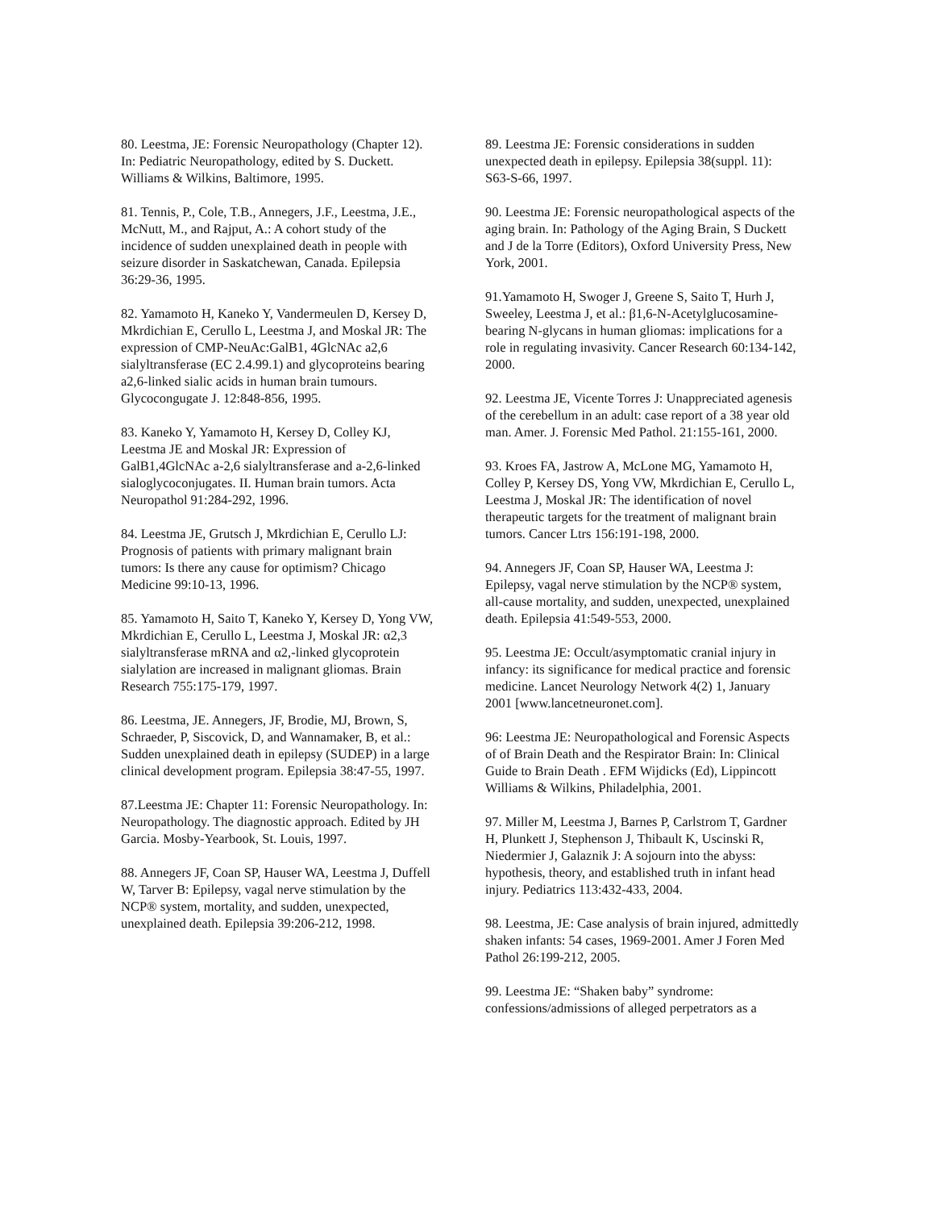80. Leestma, JE: Forensic Neuropathology (Chapter 12). In: Pediatric Neuropathology, edited by S. Duckett. Williams & Wilkins, Baltimore, 1995.
81. Tennis, P., Cole, T.B., Annegers, J.F., Leestma, J.E., McNutt, M., and Rajput, A.: A cohort study of the incidence of sudden unexplained death in people with seizure disorder in Saskatchewan, Canada. Epilepsia 36:29-36, 1995.
82. Yamamoto H, Kaneko Y, Vandermeulen D, Kersey D, Mkrdichian E, Cerullo L, Leestma J, and Moskal JR: The expression of CMP-NeuAc:GalB1, 4GlcNAc a2,6 sialyltransferase (EC 2.4.99.1) and glycoproteins bearing a2,6-linked sialic acids in human brain tumours. Glycocongugate J. 12:848-856, 1995.
83. Kaneko Y, Yamamoto H, Kersey D, Colley KJ, Leestma JE and Moskal JR: Expression of GalB1,4GlcNAc a-2,6 sialyltransferase and a-2,6-linked sialoglycoconjugates. II. Human brain tumors. Acta Neuropathol 91:284-292, 1996.
84. Leestma JE, Grutsch J, Mkrdichian E, Cerullo LJ: Prognosis of patients with primary malignant brain tumors: Is there any cause for optimism? Chicago Medicine 99:10-13, 1996.
85. Yamamoto H, Saito T, Kaneko Y, Kersey D, Yong VW, Mkrdichian E, Cerullo L, Leestma J, Moskal JR: α2,3 sialyltransferase mRNA and α2,-linked glycoprotein sialylation are increased in malignant gliomas. Brain Research 755:175-179, 1997.
86. Leestma, JE. Annegers, JF, Brodie, MJ, Brown, S, Schraeder, P, Siscovick, D, and Wannamaker, B, et al.: Sudden unexplained death in epilepsy (SUDEP) in a large clinical development program. Epilepsia 38:47-55, 1997.
87.Leestma JE: Chapter 11: Forensic Neuropathology. In: Neuropathology. The diagnostic approach. Edited by JH Garcia. Mosby-Yearbook, St. Louis, 1997.
88. Annegers JF, Coan SP, Hauser WA, Leestma J, Duffell W, Tarver B: Epilepsy, vagal nerve stimulation by the NCP® system, mortality, and sudden, unexpected, unexplained death. Epilepsia 39:206-212, 1998.
89. Leestma JE: Forensic considerations in sudden unexpected death in epilepsy. Epilepsia 38(suppl. 11): S63-S-66, 1997.
90. Leestma JE: Forensic neuropathological aspects of the aging brain. In: Pathology of the Aging Brain, S Duckett and J de la Torre (Editors), Oxford University Press, New York, 2001.
91.Yamamoto H, Swoger J, Greene S, Saito T, Hurh J, Sweeley, Leestma J, et al.: β1,6-N-Acetylglucosamine-bearing N-glycans in human gliomas: implications for a role in regulating invasivity. Cancer Research 60:134-142, 2000.
92. Leestma JE, Vicente Torres J: Unappreciated agenesis of the cerebellum in an adult: case report of a 38 year old man. Amer. J. Forensic Med Pathol. 21:155-161, 2000.
93. Kroes FA, Jastrow A, McLone MG, Yamamoto H, Colley P, Kersey DS, Yong VW, Mkrdichian E, Cerullo L, Leestma J, Moskal JR: The identification of novel therapeutic targets for the treatment of malignant brain tumors. Cancer Ltrs 156:191-198, 2000.
94. Annegers JF, Coan SP, Hauser WA, Leestma J: Epilepsy, vagal nerve stimulation by the NCP® system, all-cause mortality, and sudden, unexpected, unexplained death. Epilepsia 41:549-553, 2000.
95. Leestma JE: Occult/asymptomatic cranial injury in infancy: its significance for medical practice and forensic medicine. Lancet Neurology Network 4(2) 1, January 2001 [www.lancetneuronet.com].
96: Leestma JE: Neuropathological and Forensic Aspects of of Brain Death and the Respirator Brain: In: Clinical Guide to Brain Death . EFM Wijdicks (Ed), Lippincott Williams & Wilkins, Philadelphia, 2001.
97. Miller M, Leestma J, Barnes P, Carlstrom T, Gardner H, Plunkett J, Stephenson J, Thibault K, Uscinski R, Niedermier J, Galaznik J: A sojourn into the abyss: hypothesis, theory, and established truth in infant head injury. Pediatrics 113:432-433, 2004.
98. Leestma, JE: Case analysis of brain injured, admittedly shaken infants: 54 cases, 1969-2001. Amer J Foren Med Pathol 26:199-212, 2005.
99. Leestma JE: “Shaken baby” syndrome: confessions/admissions of alleged perpetrators as a